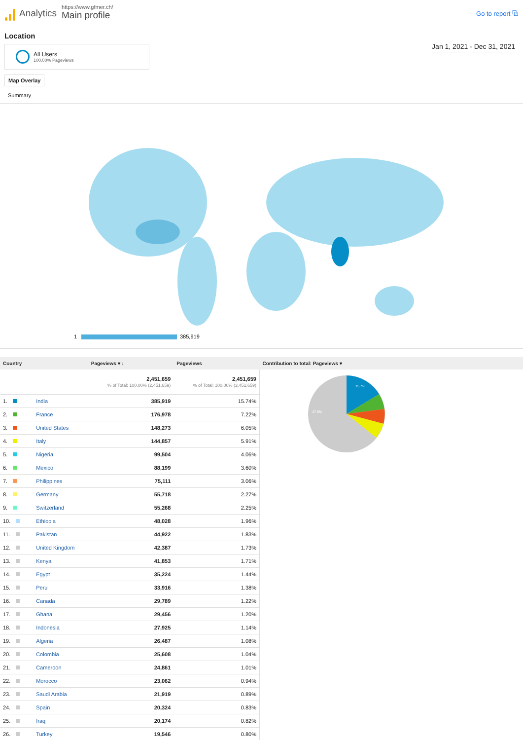Analytics
https://www.gfmer.ch/
Main profile
Go to report ⧉
Location
All Users
100.00% Pageviews
Jan 1, 2021 - Dec 31, 2021
Map Overlay
Summary
1
385,919
| Country | | Pageviews ▾ ↓ | Pageviews | Contribution to total: Pageviews ▾ |
| --- | --- | --- | --- | --- |
| | | 2,451,659 % of Total: 100.00% (2,451,659) | 2,451,659 % of Total: 100.00% (2,451,659) | 15.7% 47.9% |
| 1. | India | 385,919 | 15.74% | |
| 2. | France | 176,978 | 7.22% | |
| 3. | United States | 148,273 | 6.05% | |
| 4. | Italy | 144,857 | 5.91% | |
| 5. | Nigeria | 99,504 | 4.06% | |
| 6. | Mexico | 88,199 | 3.60% | |
| 7. | Philippines | 75,111 | 3.06% | |
| 8. | Germany | 55,718 | 2.27% | |
| 9. | Switzerland | 55,268 | 2.25% | |
| 10. | Ethiopia | 48,028 | 1.96% | |
| 11. | Pakistan | 44,922 | 1.83% | |
| 12. | United Kingdom | 42,387 | 1.73% | |
| 13. | Kenya | 41,853 | 1.71% | |
| 14. | Egypt | 35,224 | 1.44% | |
| 15. | Peru | 33,916 | 1.38% | |
| 16. | Canada | 29,789 | 1.22% | |
| 17. | Ghana | 29,456 | 1.20% | |
| 18. | Indonesia | 27,925 | 1.14% | |
| 19. | Algeria | 26,487 | 1.08% | |
| 20. | Colombia | 25,608 | 1.04% | |
| 21. | Cameroon | 24,861 | 1.01% | |
| 22. | Morocco | 23,062 | 0.94% | |
| 23. | Saudi Arabia | 21,919 | 0.89% | |
| 24. | Spain | 20,324 | 0.83% | |
| 25. | Iraq | 20,174 | 0.82% | |
| 26. | Turkey | 19,546 | 0.80% | |